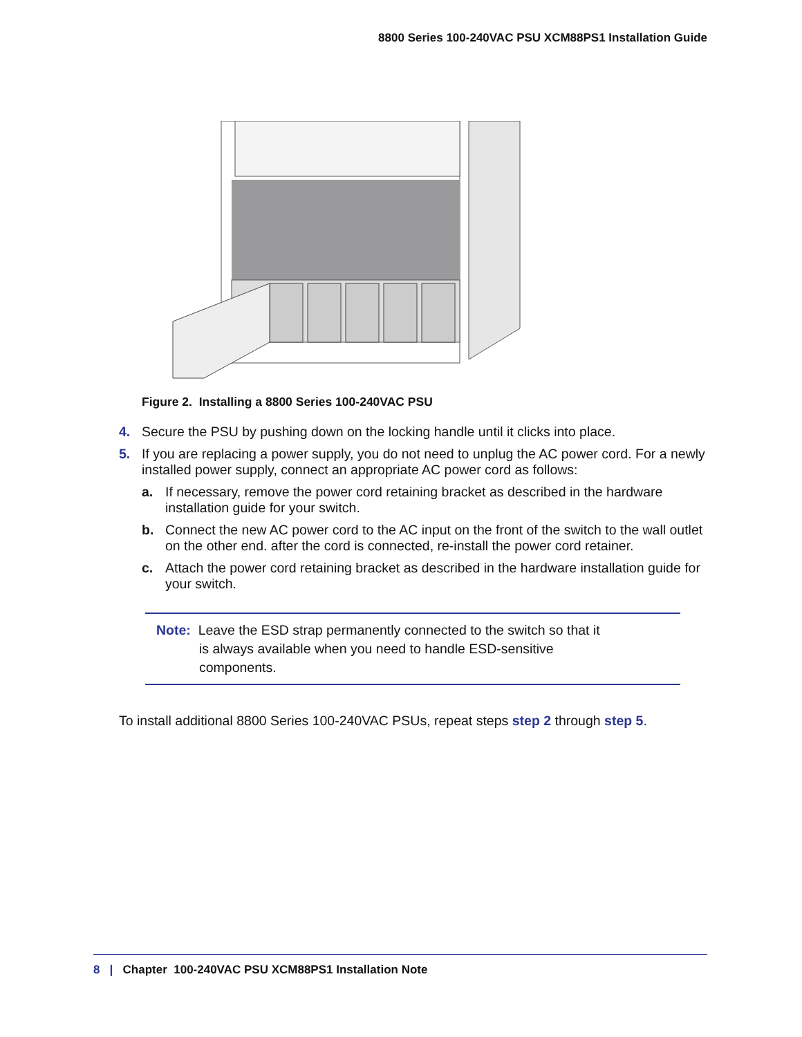8800 Series 100-240VAC PSU XCM88PS1 Installation Guide
Figure 2. Installing a 8800 Series 100-240VAC PSU
4. Secure the PSU by pushing down on the locking handle until it clicks into place.
5. If you are replacing a power supply, you do not need to unplug the AC power cord. For a newly installed power supply, connect an appropriate AC power cord as follows:
a. If necessary, remove the power cord retaining bracket as described in the hardware installation guide for your switch.
b. Connect the new AC power cord to the AC input on the front of the switch to the wall outlet on the other end. after the cord is connected, re-install the power cord retainer.
c. Attach the power cord retaining bracket as described in the hardware installation guide for your switch.
Note: Leave the ESD strap permanently connected to the switch so that it
is always available when you need to handle ESD-sensitive
components.
To install additional 8800 Series 100-240VAC PSUs, repeat steps step 2 through step 5.
8 | Chapter 100-240VAC PSU XCM88PS1 Installation Note